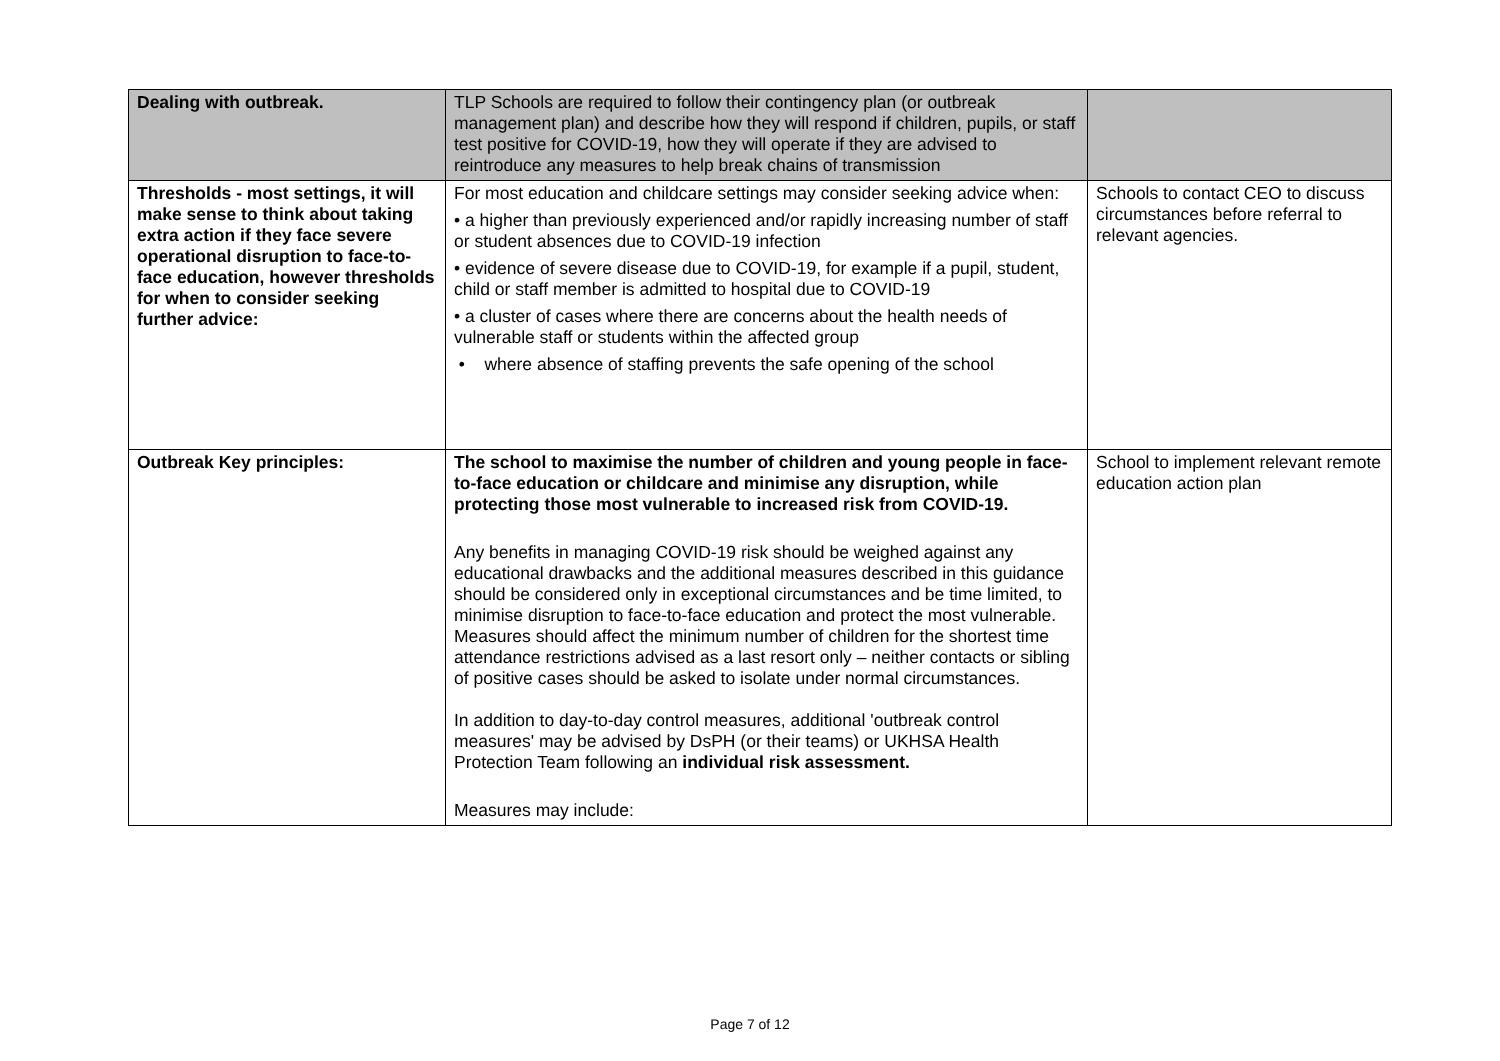| Dealing with outbreak. | TLP Schools are required to follow their contingency plan (or outbreak management plan) and describe how they will respond if children, pupils, or staff test positive for COVID-19, how they will operate if they are advised to reintroduce any measures to help break chains of transmission | |
| Thresholds - most settings, it will make sense to think about taking extra action if they face severe operational disruption to face-to-face education, however thresholds for when to consider seeking further advice: | For most education and childcare settings may consider seeking advice when: • a higher than previously experienced and/or rapidly increasing number of staff or student absences due to COVID-19 infection • evidence of severe disease due to COVID-19, for example if a pupil, student, child or staff member is admitted to hospital due to COVID-19 • a cluster of cases where there are concerns about the health needs of vulnerable staff or students within the affected group • where absence of staffing prevents the safe opening of the school | Schools to contact CEO to discuss circumstances before referral to relevant agencies. |
| Outbreak Key principles: | The school to maximise the number of children and young people in face-to-face education or childcare and minimise any disruption, while protecting those most vulnerable to increased risk from COVID-19. Any benefits in managing COVID-19 risk should be weighed against any educational drawbacks and the additional measures described in this guidance should be considered only in exceptional circumstances and be time limited, to minimise disruption to face-to-face education and protect the most vulnerable. Measures should affect the minimum number of children for the shortest time attendance restrictions advised as a last resort only – neither contacts or sibling of positive cases should be asked to isolate under normal circumstances. In addition to day-to-day control measures, additional 'outbreak control measures' may be advised by DsPH (or their teams) or UKHSA Health Protection Team following an individual risk assessment. Measures may include: | School to implement relevant remote education action plan |
Page 7 of 12